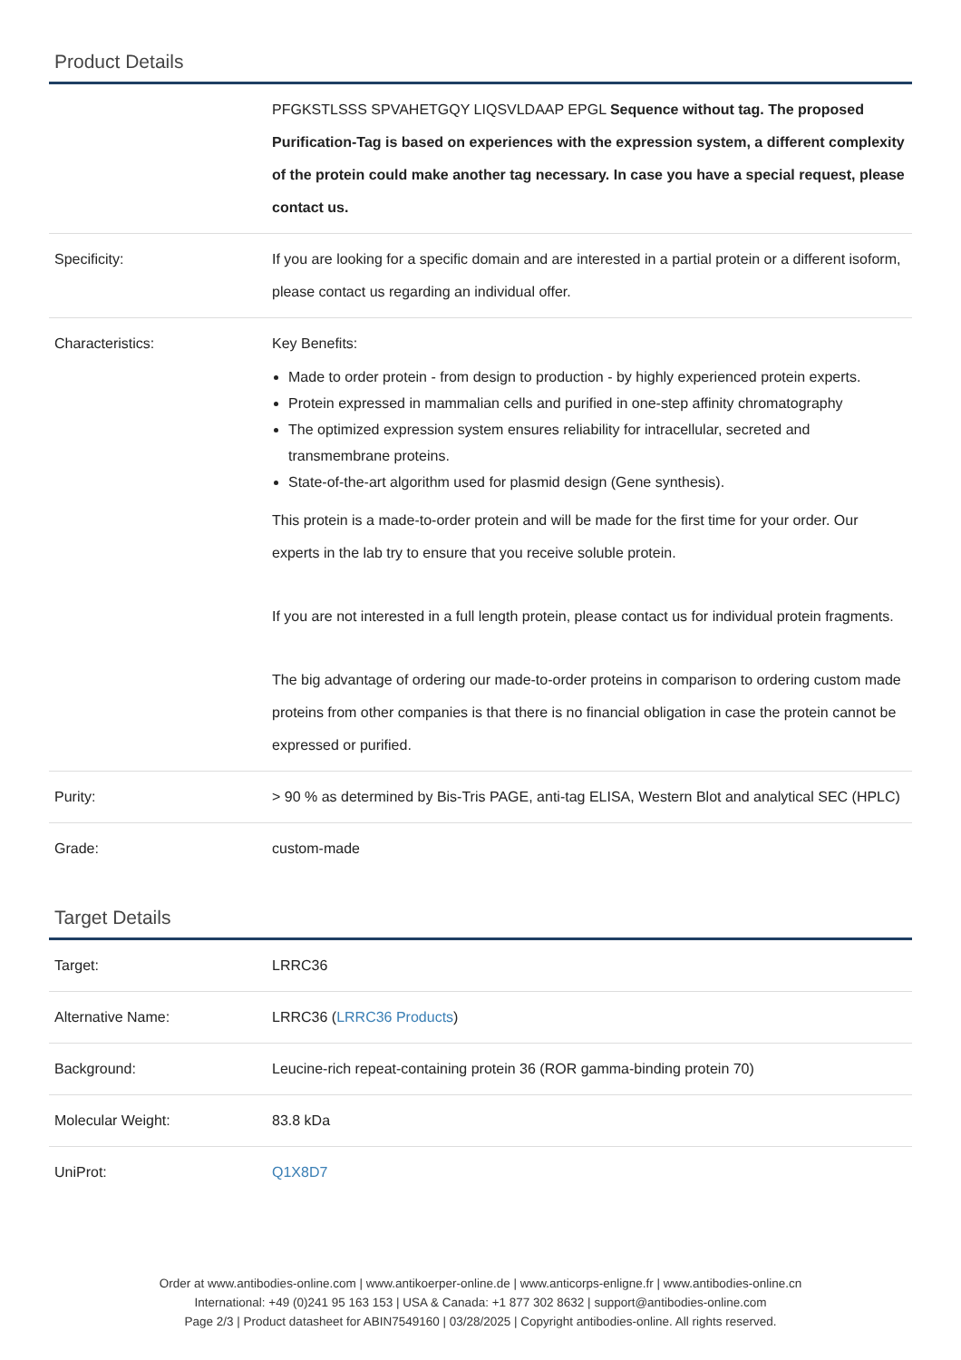Product Details
| | PFGKSTLSSS SPVAHETGQY LIQSVLDAAP EPGL Sequence without tag. The proposed Purification-Tag is based on experiences with the expression system, a different complexity of the protein could make another tag necessary. In case you have a special request, please contact us. |
| Specificity: | If you are looking for a specific domain and are interested in a partial protein or a different isoform, please contact us regarding an individual offer. |
| Characteristics: | Key Benefits: Made to order protein - from design to production - by highly experienced protein experts. Protein expressed in mammalian cells and purified in one-step affinity chromatography The optimized expression system ensures reliability for intracellular, secreted and transmembrane proteins. State-of-the-art algorithm used for plasmid design (Gene synthesis). This protein is a made-to-order protein and will be made for the first time for your order. Our experts in the lab try to ensure that you receive soluble protein. If you are not interested in a full length protein, please contact us for individual protein fragments. The big advantage of ordering our made-to-order proteins in comparison to ordering custom made proteins from other companies is that there is no financial obligation in case the protein cannot be expressed or purified. |
| Purity: | > 90 % as determined by Bis-Tris PAGE, anti-tag ELISA, Western Blot and analytical SEC (HPLC) |
| Grade: | custom-made |
Target Details
| Target: | LRRC36 |
| Alternative Name: | LRRC36 ( LRRC36 Products ) |
| Background: | Leucine-rich repeat-containing protein 36 (ROR gamma-binding protein 70) |
| Molecular Weight: | 83.8 kDa |
| UniProt: | Q1X8D7 |
Order at www.antibodies-online.com | www.antikoerper-online.de | www.anticorps-enligne.fr | www.antibodies-online.cn
International: +49 (0)241 95 163 153 | USA & Canada: +1 877 302 8632 | support@antibodies-online.com
Page 2/3 | Product datasheet for ABIN7549160 | 03/28/2025 | Copyright antibodies-online. All rights reserved.